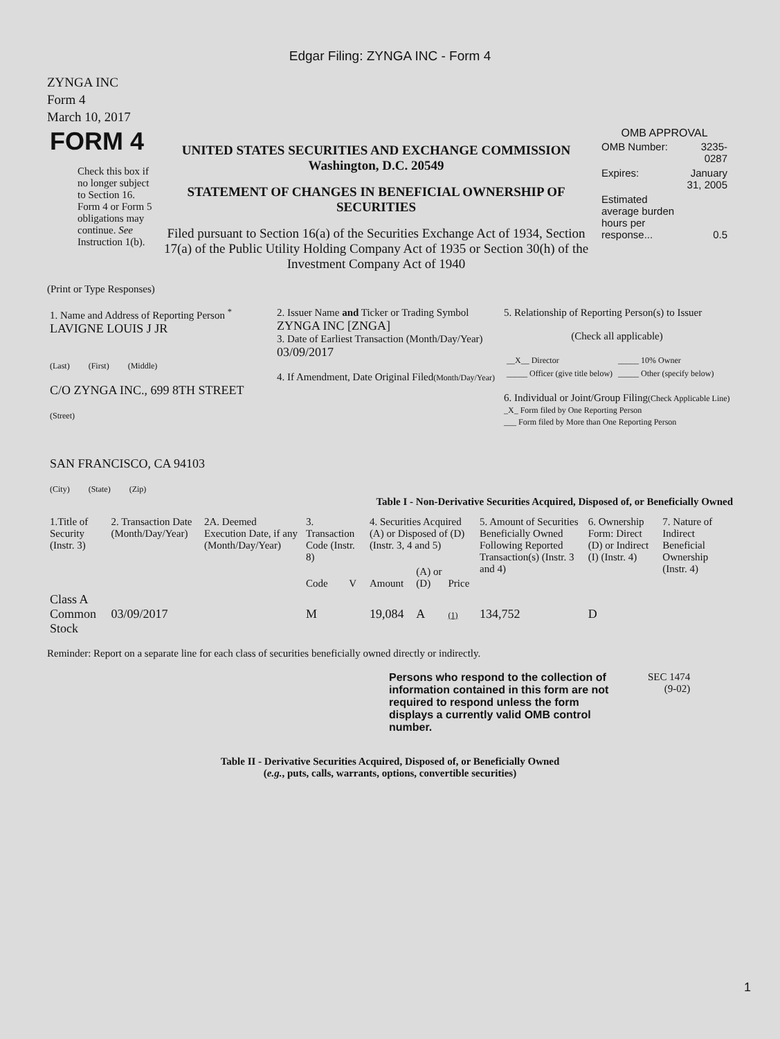Edgar Filing: ZYNGA INC - Form 4
ZYNGA INC
Form 4
March 10, 2017
| FORM 4 Check this box if no longer subject to Section 16. Form 4 or Form 5 obligations may continue. See Instruction 1(b). | UNITED STATES SECURITIES AND EXCHANGE COMMISSION Washington, D.C. 20549 STATEMENT OF CHANGES IN BENEFICIAL OWNERSHIP OF SECURITIES Filed pursuant to Section 16(a) of the Securities Exchange Act of 1934, Section 17(a) of the Public Utility Holding Company Act of 1935 or Section 30(h) of the Investment Company Act of 1940 | OMB APPROVAL / OMB Number: / 3235-0287 / / Expires: / January 31, 2005 / / Estimated average burden hours per response... / 0.5 / |
(Print or Type Responses)
| 1. Name and Address of Reporting Person <sup>*</sup> LAVIGNE LOUIS J JR (Last) (First) (Middle) C/O ZYNGA INC., 699 8TH STREET (Street) SAN FRANCISCO, CA 94103 (City) (State) (Zip) | 2. Issuer Name and Ticker or Trading Symbol ZYNGA INC [ZNGA] 3. Date of Earliest Transaction (Month/Day/Year) 03/09/2017 4. If Amendment, Date Original Filed (Month/Day/Year) | 5. Relationship of Reporting Person(s) to Issuer (Check all applicable) / __X__ Director / _____ 10% Owner / / _____ Officer (give title below) / _____ Other (specify below) / 6. Individual or Joint/Group Filing (Check Applicable Line) _X_ Form filed by One Reporting Person ___ Form filed by More than One Reporting Person |
Table I - Non-Derivative Securities Acquired, Disposed of, or Beneficially Owned
| 1.Title of Security (Instr. 3) | 2. Transaction Date (Month/Day/Year) | 2A. Deemed Execution Date, if any (Month/Day/Year) | 3. Transaction Code (Instr. 8) | | 4. Securities Acquired (A) or Disposed of (D) (Instr. 3, 4 and 5) | | | 5. Amount of Securities Beneficially Owned Following Reported Transaction(s) (Instr. 3 and 4) | 6. Ownership Form: Direct (D) or Indirect (I) (Instr. 4) | 7. Nature of Indirect Beneficial Ownership (Instr. 4) |
| --- | --- | --- | --- | --- | --- | --- | --- | --- | --- | --- |
| | | | Code | V | Amount | (A) or (D) | Price | | | |
| Class A Common Stock | 03/09/2017 | | M | | 19,084 | A | (1) | 134,752 | D | |
Reminder: Report on a separate line for each class of securities beneficially owned directly or indirectly.
| Persons who respond to the collection of information contained in this form are not required to respond unless the form displays a currently valid OMB control number. | SEC 1474 (9-02) |
Table II - Derivative Securities Acquired, Disposed of, or Beneficially Owned
(e.g., puts, calls, warrants, options, convertible securities)
1